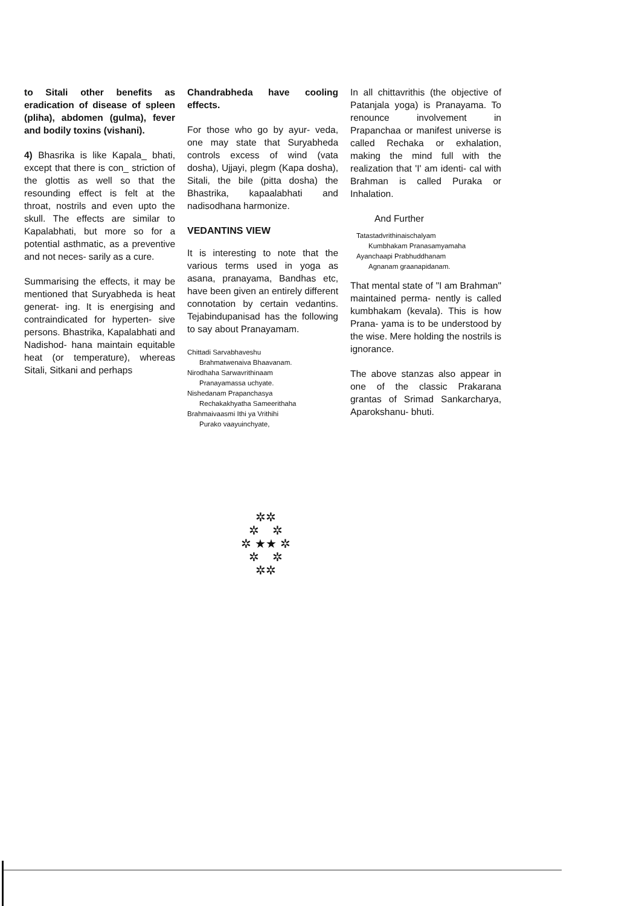to Sitali other benefits as eradication of disease of spleen (pliha), abdomen (gulma), fever and bodily toxins (vishani).
4) Bhasrika is like Kapala_ bhati, except that there is con_ striction of the glottis as well so that the resounding effect is felt at the throat, nostrils and even upto the skull. The effects are similar to Kapalabhati, but more so for a potential asthmatic, as a preventive and not neces- sarily as a cure.
Summarising the effects, it may be mentioned that Suryabheda is heat generat- ing. It is energising and contraindicated for hyperten- sive persons. Bhastrika, Kapalabhati and Nadishod- hana maintain equitable heat (or temperature), whereas Sitali, Sitkani and perhaps
Chandrabheda have cooling effects.
For those who go by ayur- veda, one may state that Suryabheda controls excess of wind (vata dosha), Ujjayi, plegm (Kapa dosha), Sitali, the bile (pitta dosha) the Bhastrika, kapaalabhati and nadisodhana harmonize.
VEDANTINS VIEW
It is interesting to note that the various terms used in yoga as asana, pranayama, Bandhas etc, have been given an entirely different connotation by certain vedantins. Tejabindupanisad has the following to say about Pranayamam.
Chittadi Sarvabhaveshu
Brahmatwenaiva Bhaavanam.
Nirodhaha Sarwavrithinaam
Pranayamassa uchyate.
Nishedanam Prapanchasya
Rechakakhyatha Sameerithaha
Brahmaivaasmi Ithi ya Vrithihi
Purako vaayuinchyate,
In all chittavrithis (the objective of Patanjala yoga) is Pranayama. To renounce involvement in Prapanchaa or manifest universe is called Rechaka or exhalation, making the mind full with the realization that 'I' am identi- cal with Brahman is called Puraka or Inhalation.
And Further
Tatastadvrithinaischalyam
Kumbhakam Pranasamyamaha
Ayanchaapi Prabhuddhanam
Agnanam graanapidanam.
That mental state of "I am Brahman" maintained perma- nently is called kumbhakam (kevala). This is how Prana- yama is to be understood by the wise. Mere holding the nostrils is ignorance.
The above stanzas also appear in one of the classic Prakarana grantas of Srimad Sankarcharya, Aparokshanu- bhuti.
✲✲
✲ ✲
✲ ★★ ✲
✲ ✲
✲✲